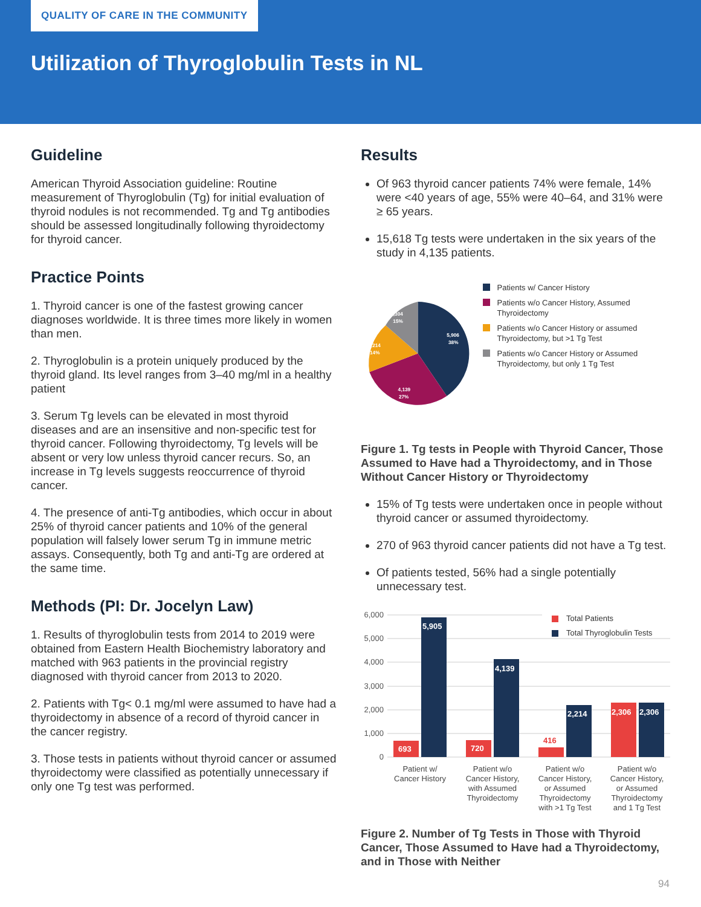QUALITY OF CARE IN THE COMMUNITY
Utilization of Thyroglobulin Tests in NL
Guideline
American Thyroid Association guideline: Routine measurement of Thyroglobulin (Tg) for initial evaluation of thyroid nodules is not recommended. Tg and Tg antibodies should be assessed longitudinally following thyroidectomy for thyroid cancer.
Practice Points
1. Thyroid cancer is one of the fastest growing cancer diagnoses worldwide. It is three times more likely in women than men.
2. Thyroglobulin is a protein uniquely produced by the thyroid gland. Its level ranges from 3–40 mg/ml in a healthy patient
3. Serum Tg levels can be elevated in most thyroid diseases and are an insensitive and non-specific test for thyroid cancer. Following thyroidectomy, Tg levels will be absent or very low unless thyroid cancer recurs. So, an increase in Tg levels suggests reoccurrence of thyroid cancer.
4. The presence of anti-Tg antibodies, which occur in about 25% of thyroid cancer patients and 10% of the general population will falsely lower serum Tg in immune metric assays. Consequently, both Tg and anti-Tg are ordered at the same time.
Methods (PI: Dr. Jocelyn Law)
1. Results of thyroglobulin tests from 2014 to 2019 were obtained from Eastern Health Biochemistry laboratory and matched with 963 patients in the provincial registry diagnosed with thyroid cancer from 2013 to 2020.
2. Patients with Tg< 0.1 mg/ml were assumed to have had a thyroidectomy in absence of a record of thyroid cancer in the cancer registry.
3. Those tests in patients without thyroid cancer or assumed thyroidectomy were classified as potentially unnecessary if only one Tg test was performed.
Results
Of 963 thyroid cancer patients 74% were female, 14% were <40 years of age, 55% were 40–64, and 31% were ≥ 65 years.
15,618 Tg tests were undertaken in the six years of the study in 4,135 patients.
5,906
38%
4,139
27%
2,214
14%
2,304
15%
Patients w/ Cancer History
Patients w/o Cancer History, Assumed Thyroidectomy
Patients w/o Cancer History or assumed Thyroidectomy, but >1 Tg Test
Patients w/o Cancer History or Assumed Thyroidectomy, but only 1 Tg Test
Figure 1. Tg tests in People with Thyroid Cancer, Those Assumed to Have had a Thyroidectomy, and in Those Without Cancer History or Thyroidectomy
15% of Tg tests were undertaken once in people without thyroid cancer or assumed thyroidectomy.
270 of 963 thyroid cancer patients did not have a Tg test.
Of patients tested, 56% had a single potentially unnecessary test.
6,000
5,000
4,000
3,000
2,000
1,000
0
693
5,905
720
4,139
2,214
2,306
2,306
416
Total Patients
Total Thyroglobulin Tests
Patient w/
Cancer History
Patient w/o
Cancer History,
with Assumed
Thyroidectomy
Patient w/o
Cancer History,
or Assumed
Thyroidectomy
with >1 Tg Test
Patient w/o
Cancer History,
or Assumed
Thyroidectomy
and 1 Tg Test
Figure 2. Number of Tg Tests in Those with Thyroid Cancer, Those Assumed to Have had a Thyroidectomy, and in Those with Neither
94